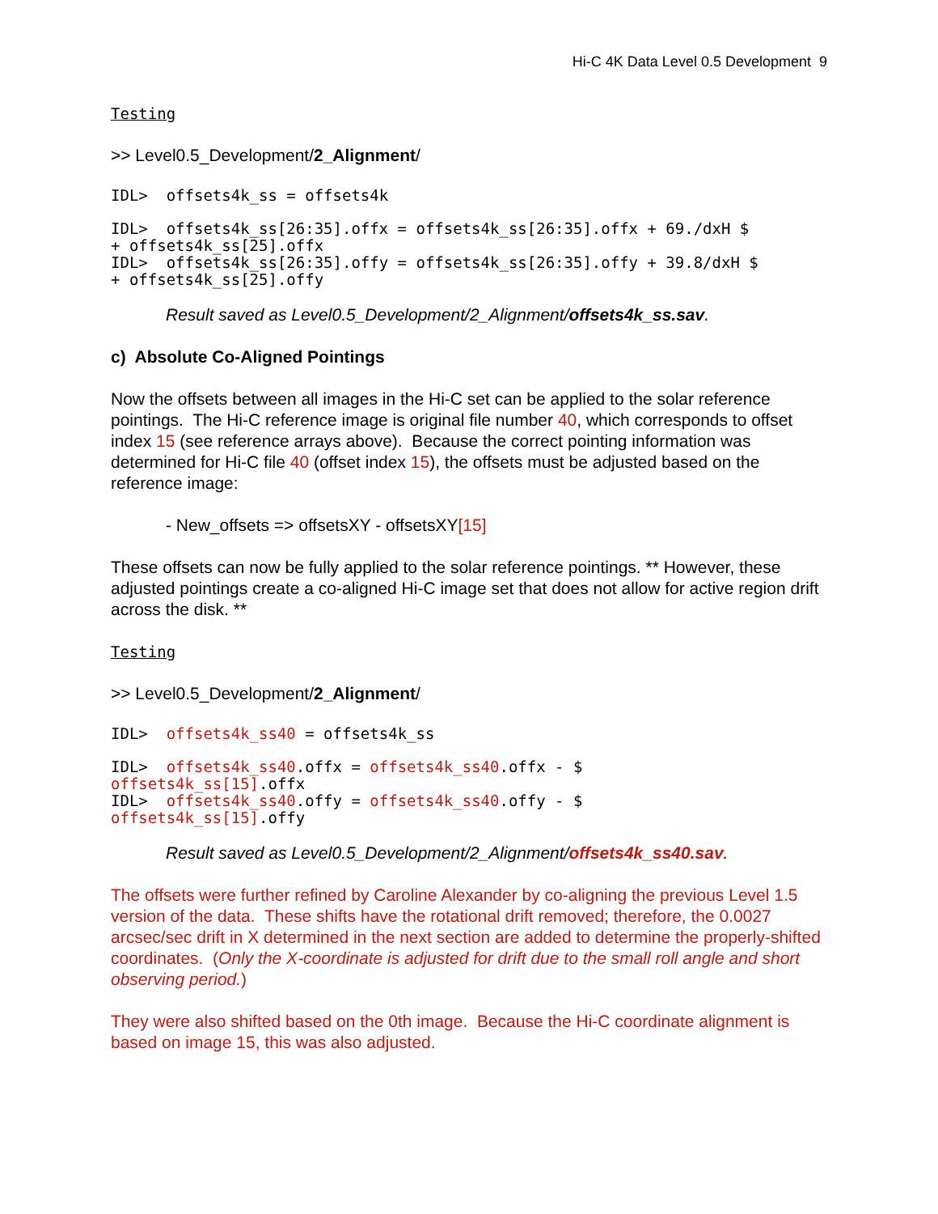Hi-C 4K Data Level 0.5 Development 9
Testing
>> Level0.5_Development/2_Alignment/
IDL> offsets4k_ss = offsets4k
IDL> offsets4k_ss[26:35].offx = offsets4k_ss[26:35].offx + 69./dxH $ + offsets4k_ss[25].offx IDL> offsets4k_ss[26:35].offy = offsets4k_ss[26:35].offy + 39.8/dxH $ + offsets4k_ss[25].offy
Result saved as Level0.5_Development/2_Alignment/offsets4k_ss.sav.
c) Absolute Co-Aligned Pointings
Now the offsets between all images in the Hi-C set can be applied to the solar reference pointings. The Hi-C reference image is original file number 40, which corresponds to offset index 15 (see reference arrays above). Because the correct pointing information was determined for Hi-C file 40 (offset index 15), the offsets must be adjusted based on the reference image:
- New_offsets => offsetsXY - offsetsXY[15]
These offsets can now be fully applied to the solar reference pointings. ** However, these adjusted pointings create a co-aligned Hi-C image set that does not allow for active region drift across the disk. **
Testing
>> Level0.5_Development/2_Alignment/
IDL> offsets4k_ss40 = offsets4k_ss
IDL> offsets4k_ss40.offx = offsets4k_ss40.offx - $ offsets4k_ss[15].offx IDL> offsets4k_ss40.offy = offsets4k_ss40.offy - $ offsets4k_ss[15].offy
Result saved as Level0.5_Development/2_Alignment/offsets4k_ss40.sav.
The offsets were further refined by Caroline Alexander by co-aligning the previous Level 1.5 version of the data. These shifts have the rotational drift removed; therefore, the 0.0027 arcsec/sec drift in X determined in the next section are added to determine the properly-shifted coordinates. (Only the X-coordinate is adjusted for drift due to the small roll angle and short observing period.)
They were also shifted based on the 0th image. Because the Hi-C coordinate alignment is based on image 15, this was also adjusted.